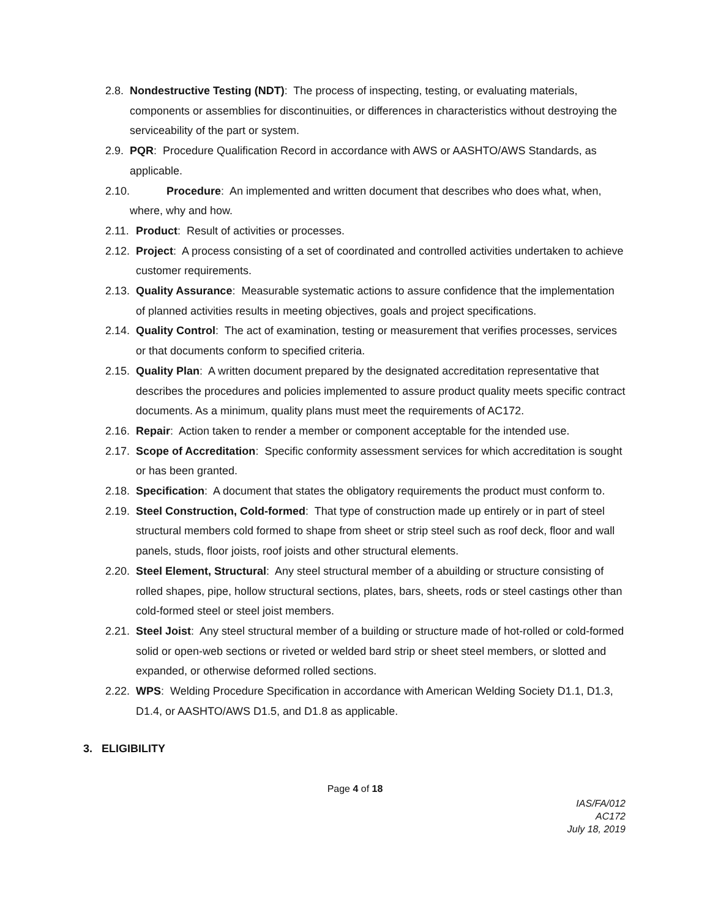2.8. Nondestructive Testing (NDT): The process of inspecting, testing, or evaluating materials, components or assemblies for discontinuities, or differences in characteristics without destroying the serviceability of the part or system.
2.9. PQR: Procedure Qualification Record in accordance with AWS or AASHTO/AWS Standards, as applicable.
2.10. Procedure: An implemented and written document that describes who does what, when, where, why and how.
2.11. Product: Result of activities or processes.
2.12. Project: A process consisting of a set of coordinated and controlled activities undertaken to achieve customer requirements.
2.13. Quality Assurance: Measurable systematic actions to assure confidence that the implementation of planned activities results in meeting objectives, goals and project specifications.
2.14. Quality Control: The act of examination, testing or measurement that verifies processes, services or that documents conform to specified criteria.
2.15. Quality Plan: A written document prepared by the designated accreditation representative that describes the procedures and policies implemented to assure product quality meets specific contract documents. As a minimum, quality plans must meet the requirements of AC172.
2.16. Repair: Action taken to render a member or component acceptable for the intended use.
2.17. Scope of Accreditation: Specific conformity assessment services for which accreditation is sought or has been granted.
2.18. Specification: A document that states the obligatory requirements the product must conform to.
2.19. Steel Construction, Cold-formed: That type of construction made up entirely or in part of steel structural members cold formed to shape from sheet or strip steel such as roof deck, floor and wall panels, studs, floor joists, roof joists and other structural elements.
2.20. Steel Element, Structural: Any steel structural member of a abuilding or structure consisting of rolled shapes, pipe, hollow structural sections, plates, bars, sheets, rods or steel castings other than cold-formed steel or steel joist members.
2.21. Steel Joist: Any steel structural member of a building or structure made of hot-rolled or cold-formed solid or open-web sections or riveted or welded bard strip or sheet steel members, or slotted and expanded, or otherwise deformed rolled sections.
2.22. WPS: Welding Procedure Specification in accordance with American Welding Society D1.1, D1.3, D1.4, or AASHTO/AWS D1.5, and D1.8 as applicable.
3. ELIGIBILITY
Page 4 of 18
IAS/FA/012
AC172
July 18, 2019